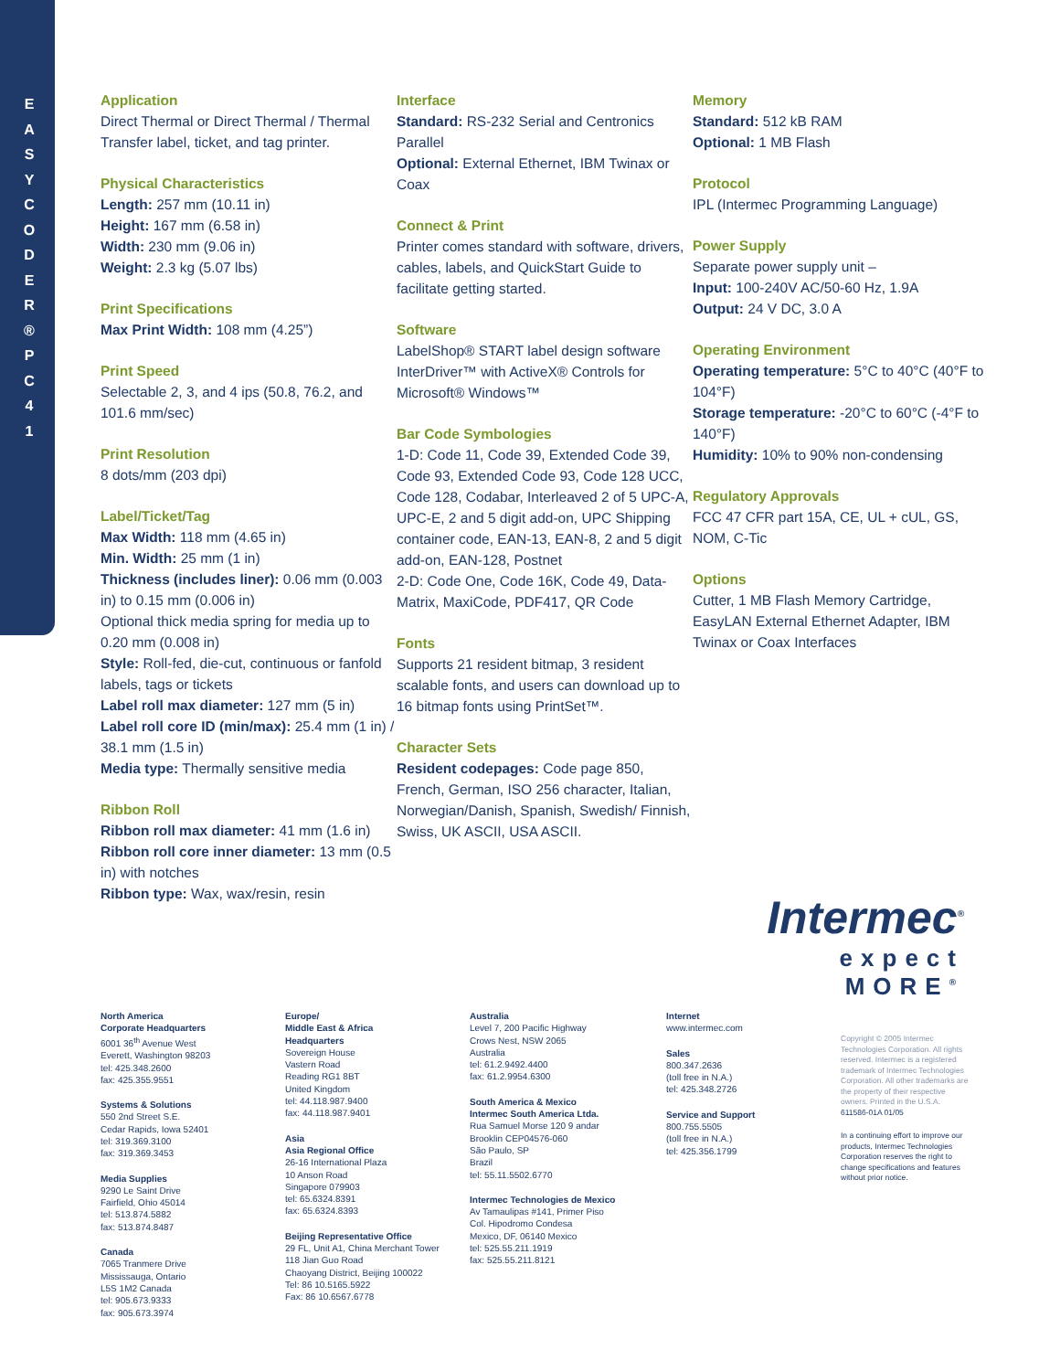E A S Y C O D E R ® P C 4 1
Application
Direct Thermal or Direct Thermal / Thermal Transfer label, ticket, and tag printer.
Physical Characteristics
Length: 257 mm (10.11 in)
Height: 167 mm (6.58 in)
Width: 230 mm (9.06 in)
Weight: 2.3 kg (5.07 lbs)
Print Specifications
Max Print Width: 108 mm (4.25”)
Print Speed
Selectable 2, 3, and 4 ips (50.8, 76.2, and 101.6 mm/sec)
Print Resolution
8 dots/mm (203 dpi)
Label/Ticket/Tag
Max Width: 118 mm (4.65 in)
Min. Width: 25 mm (1 in)
Thickness (includes liner): 0.06 mm (0.003 in) to 0.15 mm (0.006 in)
Optional thick media spring for media up to 0.20 mm (0.008 in)
Style: Roll-fed, die-cut, continuous or fanfold labels, tags or tickets
Label roll max diameter: 127 mm (5 in)
Label roll core ID (min/max): 25.4 mm (1 in) / 38.1 mm (1.5 in)
Media type: Thermally sensitive media
Ribbon Roll
Ribbon roll max diameter: 41 mm (1.6 in)
Ribbon roll core inner diameter: 13 mm (0.5 in) with notches
Ribbon type: Wax, wax/resin, resin
Interface
Standard: RS-232 Serial and Centronics Parallel
Optional: External Ethernet, IBM Twinax or Coax
Connect & Print
Printer comes standard with software, drivers, cables, labels, and QuickStart Guide to facilitate getting started.
Software
LabelShop® START label design software InterDriver™ with ActiveX® Controls for Microsoft® Windows™
Bar Code Symbologies
1-D: Code 11, Code 39, Extended Code 39, Code 93, Extended Code 93, Code 128 UCC, Code 128, Codabar, Interleaved 2 of 5 UPC-A, UPC-E, 2 and 5 digit add-on, UPC Shipping container code, EAN-13, EAN-8, 2 and 5 digit add-on, EAN-128, Postnet
2-D: Code One, Code 16K, Code 49, Data-Matrix, MaxiCode, PDF417, QR Code
Fonts
Supports 21 resident bitmap, 3 resident scalable fonts, and users can download up to 16 bitmap fonts using PrintSet™.
Character Sets
Resident codepages: Code page 850, French, German, ISO 256 character, Italian, Norwegian/Danish, Spanish, Swedish/ Finnish, Swiss, UK ASCII, USA ASCII.
Memory
Standard: 512 kB RAM
Optional: 1 MB Flash
Protocol
IPL (Intermec Programming Language)
Power Supply
Separate power supply unit –
Input: 100-240V AC/50-60 Hz, 1.9A
Output: 24 V DC, 3.0 A
Operating Environment
Operating temperature: 5°C to 40°C (40°F to 104°F)
Storage temperature: -20°C to 60°C (-4°F to 140°F)
Humidity: 10% to 90% non-condensing
Regulatory Approvals
FCC 47 CFR part 15A, CE, UL + cUL, GS, NOM, C-Tic
Options
Cutter, 1 MB Flash Memory Cartridge, EasyLAN External Ethernet Adapter, IBM Twinax or Coax Interfaces
Intermec<sup>®</sup>
expect MORE<sup>®</sup>
North America
Corporate Headquarters
6001 36<sup>th</sup> Avenue West
Everett, Washington 98203
tel: 425.348.2600
fax: 425.355.9551
Systems & Solutions
550 2nd Street S.E.
Cedar Rapids, Iowa 52401
tel: 319.369.3100
fax: 319.369.3453
Media Supplies
9290 Le Saint Drive
Fairfield, Ohio 45014
tel: 513.874.5882
fax: 513.874.8487
Canada
7065 Tranmere Drive
Mississauga, Ontario
L5S 1M2 Canada
tel: 905.673.9333
fax: 905.673.3974
Europe/
Middle East & Africa
Headquarters
Sovereign House
Vastern Road
Reading RG1 8BT
United Kingdom
tel: 44.118.987.9400
fax: 44.118.987.9401
Asia
Asia Regional Office
26-16 International Plaza
10 Anson Road
Singapore 079903
tel: 65.6324.8391
fax: 65.6324.8393
Beijing Representative Office
29 FL, Unit A1, China Merchant Tower
118 Jian Guo Road
Chaoyang District, Beijing 100022
Tel: 86 10.5165.5922
Fax: 86 10.6567.6778
Australia
Level 7, 200 Pacific Highway
Crows Nest, NSW 2065
Australia
tel: 61.2.9492.4400
fax: 61.2.9954.6300
South America & Mexico
Intermec South America Ltda.
Rua Samuel Morse 120 9 andar
Brooklin CEP04576-060
São Paulo, SP
Brazil
tel: 55.11.5502.6770
Intermec Technologies de Mexico
Av Tamaulipas #141, Primer Piso
Col. Hipodromo Condesa
Mexico, DF, 06140 Mexico
tel: 525.55.211.1919
fax: 525.55.211.8121
Internet
www.intermec.com
Sales
800.347.2636
(toll free in N.A.)
tel: 425.348.2726
Service and Support
800.755.5505
(toll free in N.A.)
tel: 425.356.1799
Copyright © 2005 Intermec Technologies Corporation. All rights reserved. Intermec is a registered trademark of Intermec Technologies Corporation. All other trademarks are the property of their respective owners. Printed in the U.S.A.
611586-01A 01/05
In a continuing effort to improve our products, Intermec Technologies Corporation reserves the right to change specifications and features without prior notice.